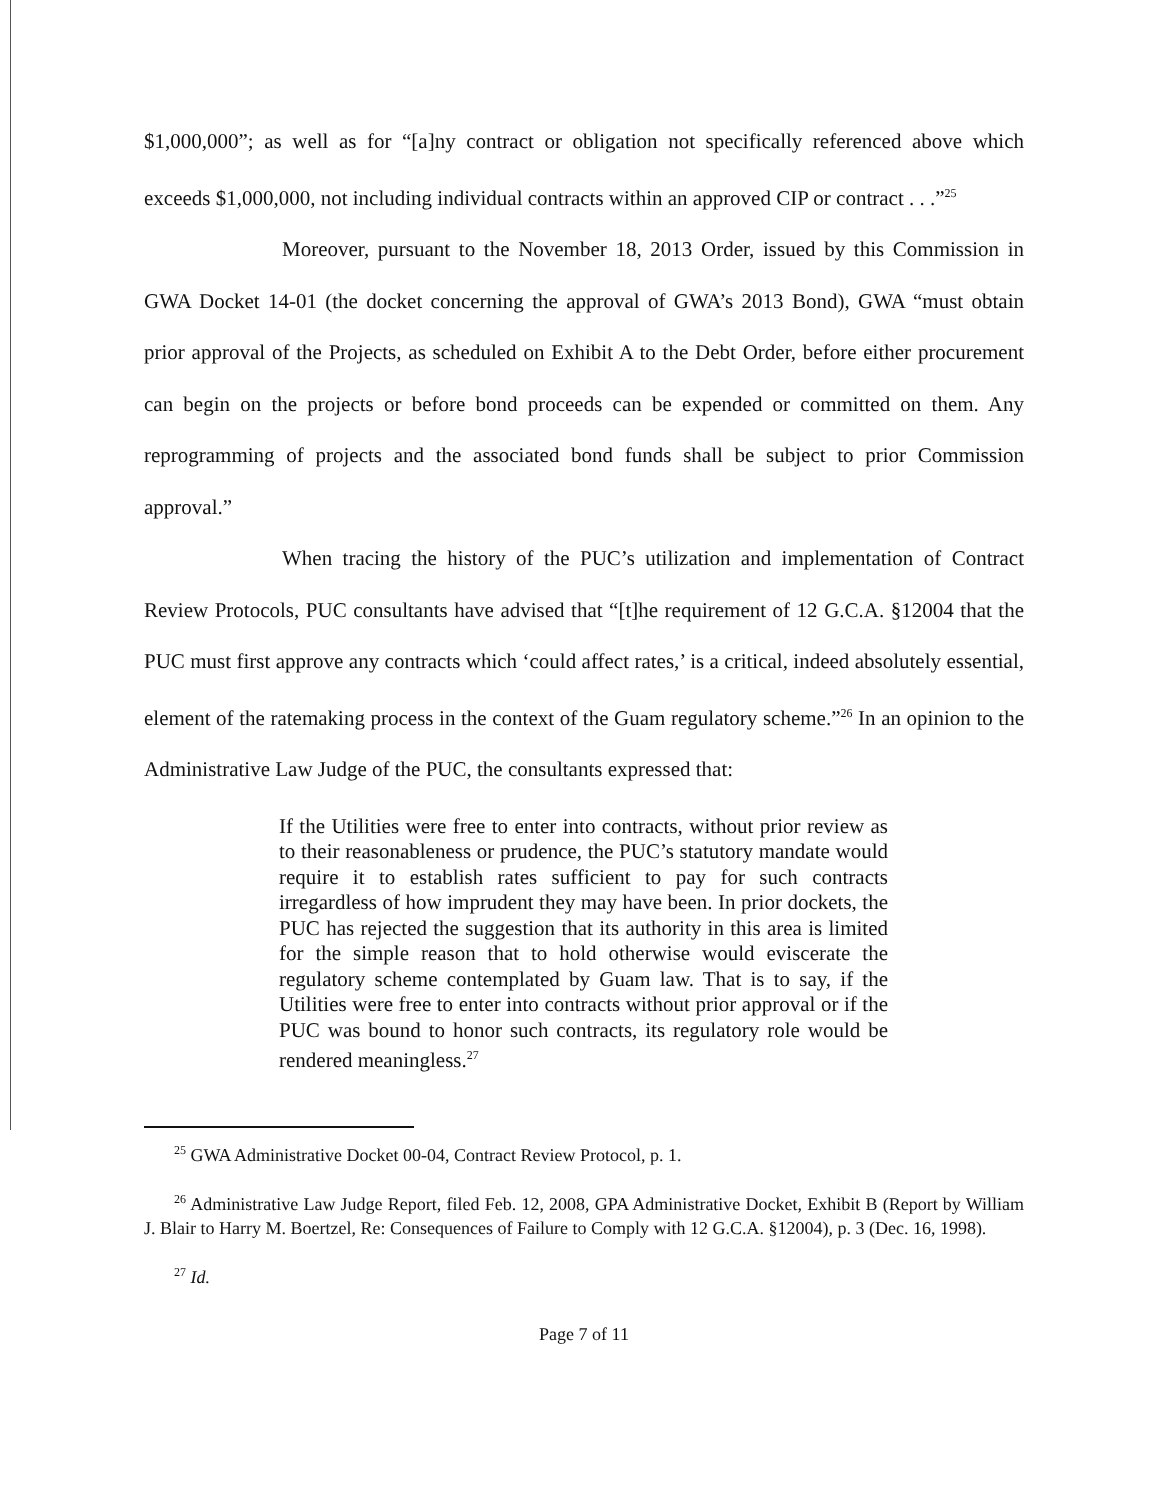$1,000,000”; as well as for “[a]ny contract or obligation not specifically referenced above which exceeds $1,000,000, not including individual contracts within an approved CIP or contract . . .”<sup>25</sup>
Moreover, pursuant to the November 18, 2013 Order, issued by this Commission in GWA Docket 14-01 (the docket concerning the approval of GWA’s 2013 Bond), GWA “must obtain prior approval of the Projects, as scheduled on Exhibit A to the Debt Order, before either procurement can begin on the projects or before bond proceeds can be expended or committed on them. Any reprogramming of projects and the associated bond funds shall be subject to prior Commission approval.”
When tracing the history of the PUC’s utilization and implementation of Contract Review Protocols, PUC consultants have advised that “[t]he requirement of 12 G.C.A. §12004 that the PUC must first approve any contracts which ‘could affect rates,’ is a critical, indeed absolutely essential, element of the ratemaking process in the context of the Guam regulatory scheme.”<sup>26</sup> In an opinion to the Administrative Law Judge of the PUC, the consultants expressed that:
If the Utilities were free to enter into contracts, without prior review as to their reasonableness or prudence, the PUC’s statutory mandate would require it to establish rates sufficient to pay for such contracts irregardless of how imprudent they may have been. In prior dockets, the PUC has rejected the suggestion that its authority in this area is limited for the simple reason that to hold otherwise would eviscerate the regulatory scheme contemplated by Guam law. That is to say, if the Utilities were free to enter into contracts without prior approval or if the PUC was bound to honor such contracts, its regulatory role would be rendered meaningless.<sup>27</sup>
<sup>25</sup> GWA Administrative Docket 00-04, Contract Review Protocol, p. 1.
<sup>26</sup> Administrative Law Judge Report, filed Feb. 12, 2008, GPA Administrative Docket, Exhibit B (Report by William J. Blair to Harry M. Boertzel, Re: Consequences of Failure to Comply with 12 G.C.A. §12004), p. 3 (Dec. 16, 1998).
<sup>27</sup> Id.
Page 7 of 11